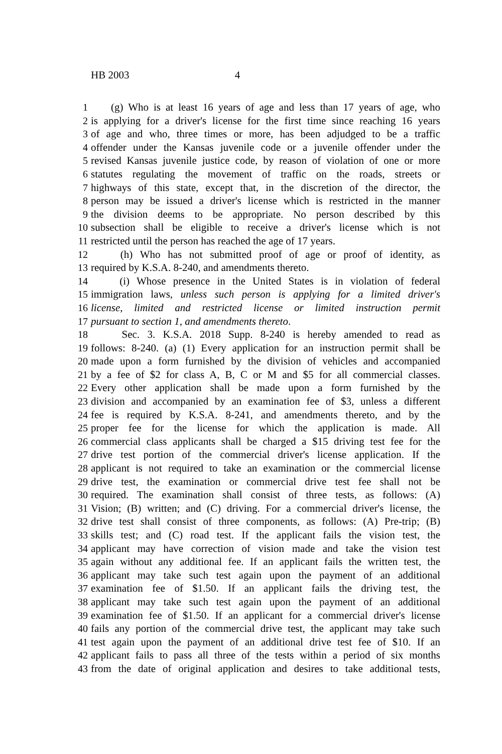HB 2003 4
1 (g) Who is at least 16 years of age and less than 17 years of age, who
2 is applying for a driver's license for the first time since reaching 16 years
3 of age and who, three times or more, has been adjudged to be a traffic
4 offender under the Kansas juvenile code or a juvenile offender under the
5 revised Kansas juvenile justice code, by reason of violation of one or more
6 statutes regulating the movement of traffic on the roads, streets or
7 highways of this state, except that, in the discretion of the director, the
8 person may be issued a driver's license which is restricted in the manner
9 the division deems to be appropriate. No person described by this
10 subsection shall be eligible to receive a driver's license which is not
11 restricted until the person has reached the age of 17 years.
12 (h) Who has not submitted proof of age or proof of identity, as
13 required by K.S.A. 8-240, and amendments thereto.
14 (i) Whose presence in the United States is in violation of federal
15 immigration laws, unless such person is applying for a limited driver's
16 license, limited and restricted license or limited instruction permit
17 pursuant to section 1, and amendments thereto.
18 Sec. 3. K.S.A. 2018 Supp. 8-240 is hereby amended to read as
19 follows: 8-240. (a) (1) Every application for an instruction permit shall be
20 made upon a form furnished by the division of vehicles and accompanied
21 by a fee of $2 for class A, B, C or M and $5 for all commercial classes.
22 Every other application shall be made upon a form furnished by the
23 division and accompanied by an examination fee of $3, unless a different
24 fee is required by K.S.A. 8-241, and amendments thereto, and by the
25 proper fee for the license for which the application is made. All
26 commercial class applicants shall be charged a $15 driving test fee for the
27 drive test portion of the commercial driver's license application. If the
28 applicant is not required to take an examination or the commercial license
29 drive test, the examination or commercial drive test fee shall not be
30 required. The examination shall consist of three tests, as follows: (A)
31 Vision; (B) written; and (C) driving. For a commercial driver's license, the
32 drive test shall consist of three components, as follows: (A) Pre-trip; (B)
33 skills test; and (C) road test. If the applicant fails the vision test, the
34 applicant may have correction of vision made and take the vision test
35 again without any additional fee. If an applicant fails the written test, the
36 applicant may take such test again upon the payment of an additional
37 examination fee of $1.50. If an applicant fails the driving test, the
38 applicant may take such test again upon the payment of an additional
39 examination fee of $1.50. If an applicant for a commercial driver's license
40 fails any portion of the commercial drive test, the applicant may take such
41 test again upon the payment of an additional drive test fee of $10. If an
42 applicant fails to pass all three of the tests within a period of six months
43 from the date of original application and desires to take additional tests,